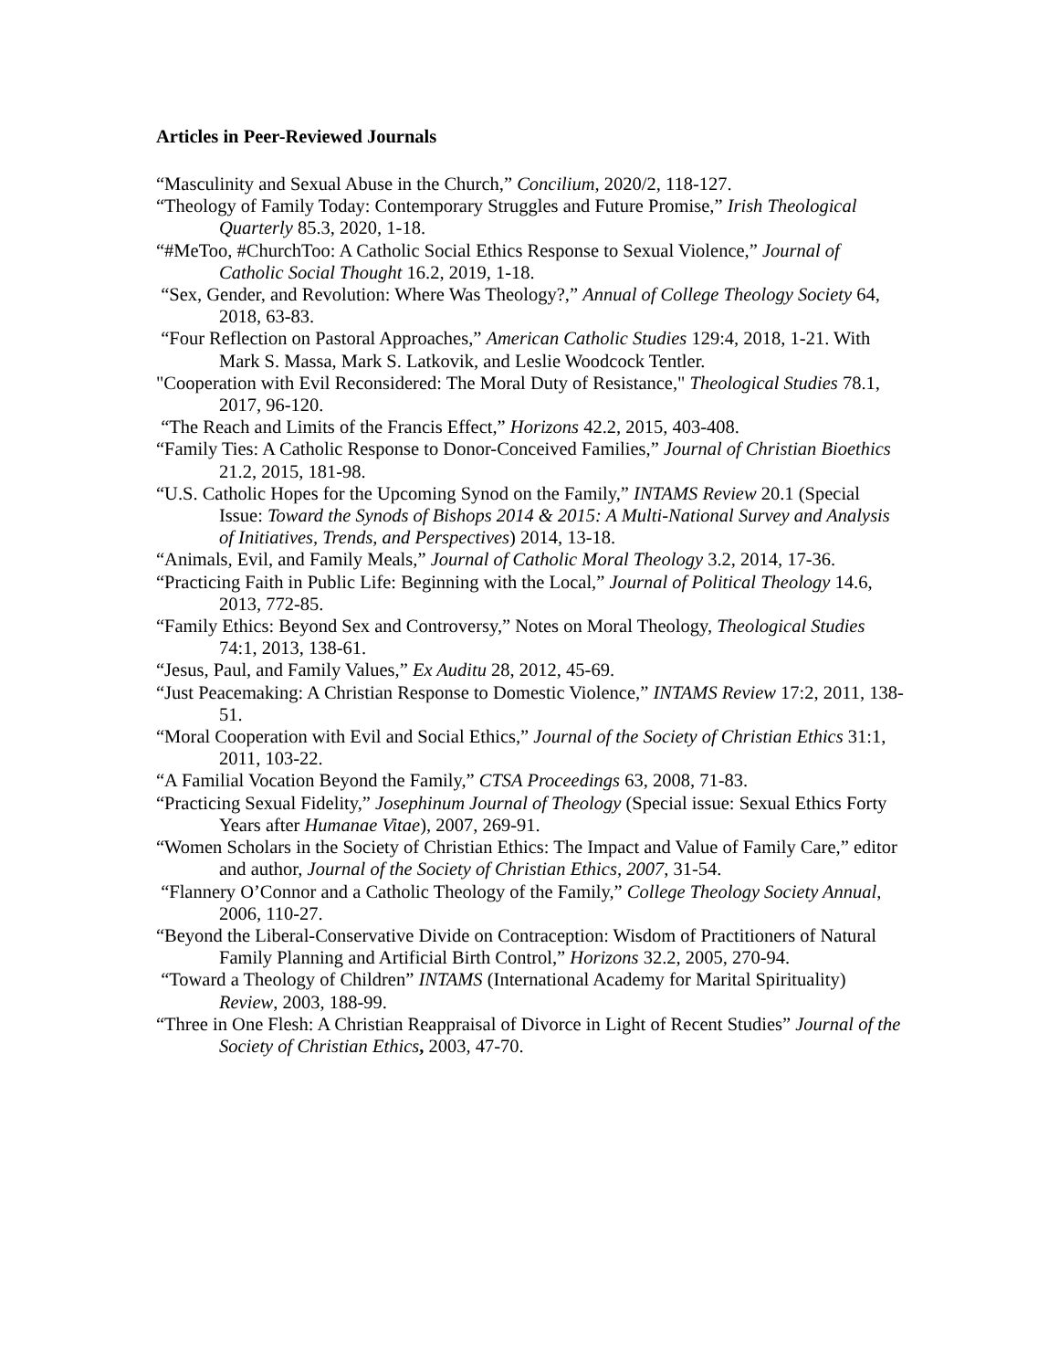Articles in Peer-Reviewed Journals
“Masculinity and Sexual Abuse in the Church,” Concilium, 2020/2, 118-127.
“Theology of Family Today: Contemporary Struggles and Future Promise,” Irish Theological Quarterly 85.3, 2020, 1-18.
“#MeToo, #ChurchToo: A Catholic Social Ethics Response to Sexual Violence,” Journal of Catholic Social Thought 16.2, 2019, 1-18.
“Sex, Gender, and Revolution: Where Was Theology?,” Annual of College Theology Society 64, 2018, 63-83.
“Four Reflection on Pastoral Approaches,” American Catholic Studies 129:4, 2018, 1-21. With Mark S. Massa, Mark S. Latkovik, and Leslie Woodcock Tentler.
"Cooperation with Evil Reconsidered: The Moral Duty of Resistance," Theological Studies 78.1, 2017, 96-120.
“The Reach and Limits of the Francis Effect,” Horizons 42.2, 2015, 403-408.
“Family Ties: A Catholic Response to Donor-Conceived Families,” Journal of Christian Bioethics 21.2, 2015, 181-98.
“U.S. Catholic Hopes for the Upcoming Synod on the Family,” INTAMS Review 20.1 (Special Issue: Toward the Synods of Bishops 2014 & 2015: A Multi-National Survey and Analysis of Initiatives, Trends, and Perspectives) 2014, 13-18.
“Animals, Evil, and Family Meals,” Journal of Catholic Moral Theology 3.2, 2014, 17-36.
“Practicing Faith in Public Life: Beginning with the Local,” Journal of Political Theology 14.6, 2013, 772-85.
“Family Ethics: Beyond Sex and Controversy,” Notes on Moral Theology, Theological Studies 74:1, 2013, 138-61.
“Jesus, Paul, and Family Values,” Ex Auditu 28, 2012, 45-69.
“Just Peacemaking: A Christian Response to Domestic Violence,” INTAMS Review 17:2, 2011, 138-51.
“Moral Cooperation with Evil and Social Ethics,” Journal of the Society of Christian Ethics 31:1, 2011, 103-22.
“A Familial Vocation Beyond the Family,” CTSA Proceedings 63, 2008, 71-83.
“Practicing Sexual Fidelity,” Josephinum Journal of Theology (Special issue: Sexual Ethics Forty Years after Humanae Vitae), 2007, 269-91.
“Women Scholars in the Society of Christian Ethics: The Impact and Value of Family Care,” editor and author, Journal of the Society of Christian Ethics, 2007, 31-54.
“Flannery O’Connor and a Catholic Theology of the Family,” College Theology Society Annual, 2006, 110-27.
“Beyond the Liberal-Conservative Divide on Contraception: Wisdom of Practitioners of Natural Family Planning and Artificial Birth Control,” Horizons 32.2, 2005, 270-94.
“Toward a Theology of Children” INTAMS (International Academy for Marital Spirituality) Review, 2003, 188-99.
“Three in One Flesh: A Christian Reappraisal of Divorce in Light of Recent Studies” Journal of the Society of Christian Ethics, 2003, 47-70.